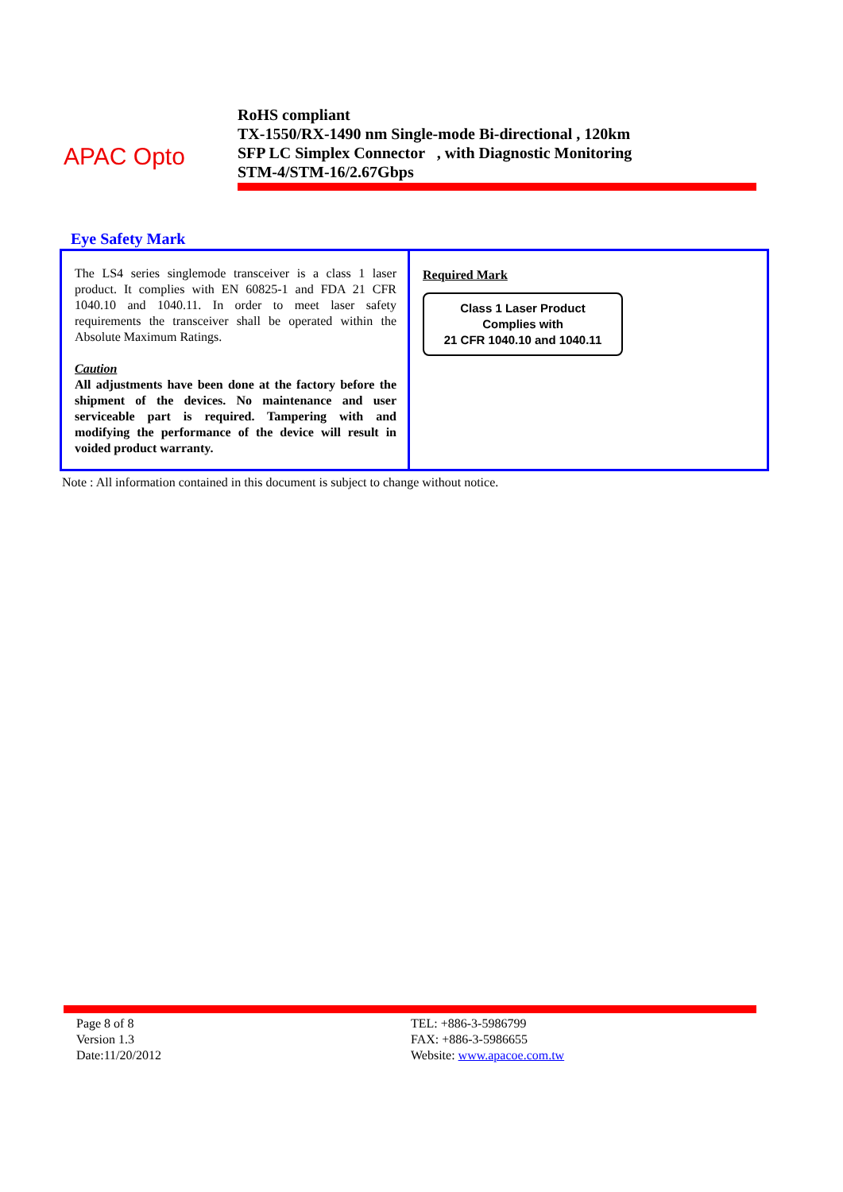APAC Opto
RoHS compliant
TX-1550/RX-1490 nm Single-mode Bi-directional , 120km
SFP LC Simplex Connector , with Diagnostic Monitoring
STM-4/STM-16/2.67Gbps
Eye Safety Mark
| The LS4 series singlemode transceiver is a class 1 laser product. It complies with EN 60825-1 and FDA 21 CFR 1040.10 and 1040.11. In order to meet laser safety requirements the transceiver shall be operated within the Absolute Maximum Ratings. Caution All adjustments have been done at the factory before the shipment of the devices. No maintenance and user serviceable part is required. Tampering with and modifying the performance of the device will result in voided product warranty. | Required Mark Class 1 Laser Product Complies with 21 CFR 1040.10 and 1040.11 |
Note : All information contained in this document is subject to change without notice.
Page 8 of 8
Version 1.3
Date:11/20/2012
TEL: +886-3-5986799
FAX: +886-3-5986655
Website: www.apacoe.com.tw